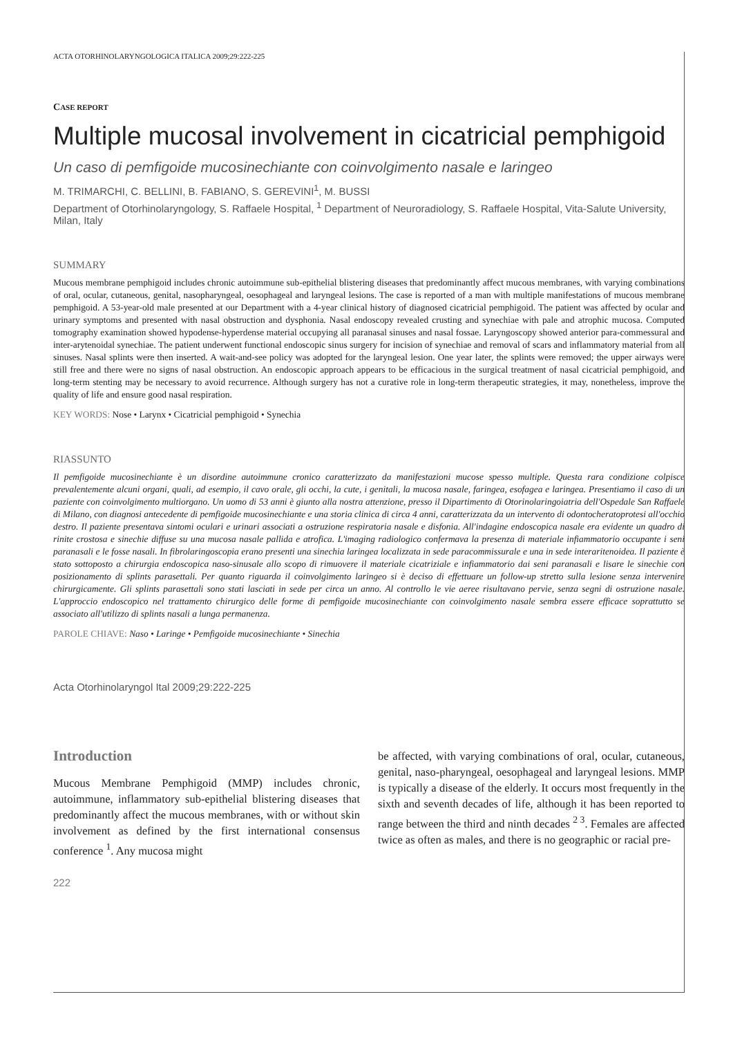ACTA OTORHINOLARYNGOLOGICA ITALICA 2009;29:222-225
CASE REPORT
Multiple mucosal involvement in cicatricial pemphigoid
Un caso di pemfigoide mucosinechiante con coinvolgimento nasale e laringeo
M. TRIMARCHI, C. BELLINI, B. FABIANO, S. GEREVINI<sup>1</sup>, M. BUSSI
Department of Otorhinolaryngology, S. Raffaele Hospital, <sup>1</sup> Department of Neuroradiology, S. Raffaele Hospital, Vita-Salute University, Milan, Italy
SUMMARY
Mucous membrane pemphigoid includes chronic autoimmune sub-epithelial blistering diseases that predominantly affect mucous membranes, with varying combinations of oral, ocular, cutaneous, genital, nasopharyngeal, oesophageal and laryngeal lesions. The case is reported of a man with multiple manifestations of mucous membrane pemphigoid. A 53-year-old male presented at our Department with a 4-year clinical history of diagnosed cicatricial pemphigoid. The patient was affected by ocular and urinary symptoms and presented with nasal obstruction and dysphonia. Nasal endoscopy revealed crusting and synechiae with pale and atrophic mucosa. Computed tomography examination showed hypodense-hyperdense material occupying all paranasal sinuses and nasal fossae. Laryngoscopy showed anterior para-commessural and inter-arytenoidal synechiae. The patient underwent functional endoscopic sinus surgery for incision of synechiae and removal of scars and inflammatory material from all sinuses. Nasal splints were then inserted. A wait-and-see policy was adopted for the laryngeal lesion. One year later, the splints were removed; the upper airways were still free and there were no signs of nasal obstruction. An endoscopic approach appears to be efficacious in the surgical treatment of nasal cicatricial pemphigoid, and long-term stenting may be necessary to avoid recurrence. Although surgery has not a curative role in long-term therapeutic strategies, it may, nonetheless, improve the quality of life and ensure good nasal respiration.
KEY WORDS: Nose • Larynx • Cicatricial pemphigoid • Synechia
RIASSUNTO
Il pemfigoide mucosinechiante è un disordine autoimmune cronico caratterizzato da manifestazioni mucose spesso multiple. Questa rara condizione colpisce prevalentemente alcuni organi, quali, ad esempio, il cavo orale, gli occhi, la cute, i genitali, la mucosa nasale, faringea, esofagea e laringea. Presentiamo il caso di un paziente con coinvolgimento multiorgano. Un uomo di 53 anni è giunto alla nostra attenzione, presso il Dipartimento di Otorinolaringoiatria dell'Ospedale San Raffaele di Milano, con diagnosi antecedente di pemfigoide mucosinechiante e una storia clinica di circa 4 anni, caratterizzata da un intervento di odontocheratoprotesi all'occhio destro. Il paziente presentava sintomi oculari e urinari associati a ostruzione respiratoria nasale e disfonia. All'indagine endoscopica nasale era evidente un quadro di rinite crostosa e sinechie diffuse su una mucosa nasale pallida e atrofica. L'imaging radiologico confermava la presenza di materiale infiammatorio occupante i seni paranasali e le fosse nasali. In fibrolaringoscopia erano presenti una sinechia laringea localizzata in sede paracommissurale e una in sede interaritenoidea. Il paziente è stato sottoposto a chirurgia endoscopica naso-sinusale allo scopo di rimuovere il materiale cicatriziale e infiammatorio dai seni paranasali e lisare le sinechie con posizionamento di splints parasettali. Per quanto riguarda il coinvolgimento laringeo si è deciso di effettuare un follow-up stretto sulla lesione senza intervenire chirurgicamente. Gli splints parasettali sono stati lasciati in sede per circa un anno. Al controllo le vie aeree risultavano pervie, senza segni di ostruzione nasale. L'approccio endoscopico nel trattamento chirurgico delle forme di pemfigoide mucosinechiante con coinvolgimento nasale sembra essere efficace soprattutto se associato all'utilizzo di splints nasali a lunga permanenza.
PAROLE CHIAVE: Naso • Laringe • Pemfigoide mucosinechiante • Sinechia
Acta Otorhinolaryngol Ital 2009;29:222-225
Introduction
Mucous Membrane Pemphigoid (MMP) includes chronic, autoimmune, inflammatory sub-epithelial blistering diseases that predominantly affect the mucous membranes, with or without skin involvement as defined by the first international consensus conference <sup>1</sup>. Any mucosa might
be affected, with varying combinations of oral, ocular, cutaneous, genital, naso-pharyngeal, oesophageal and laryngeal lesions. MMP is typically a disease of the elderly. It occurs most frequently in the sixth and seventh decades of life, although it has been reported to range between the third and ninth decades <sup>2 3</sup>. Females are affected twice as often as males, and there is no geographic or racial pre-
222